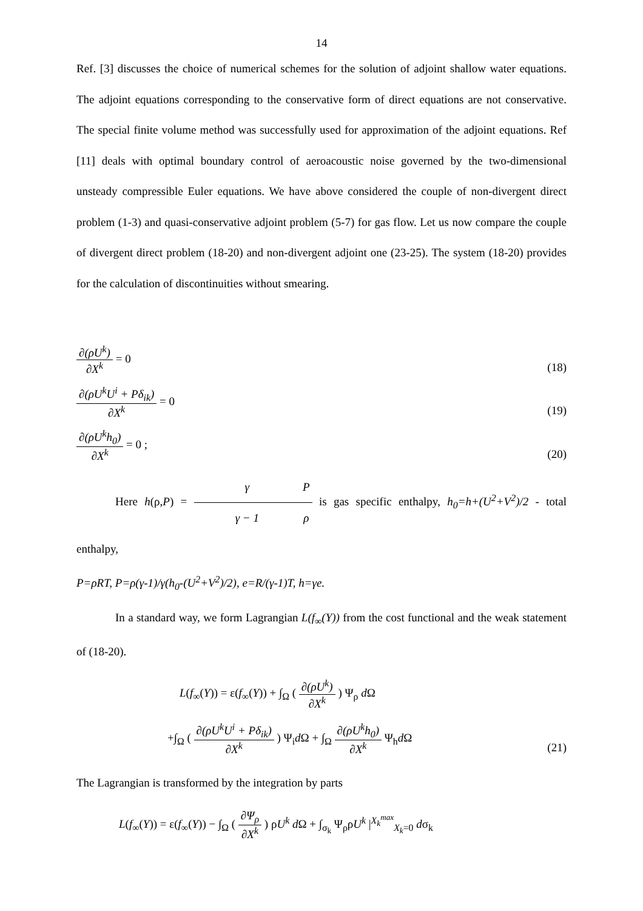14
Ref. [3] discusses the choice of numerical schemes for the solution of adjoint shallow water equations. The adjoint equations corresponding to the conservative form of direct equations are not conservative. The special finite volume method was successfully used for approximation of the adjoint equations. Ref [11] deals with optimal boundary control of aeroacoustic noise governed by the two-dimensional unsteady compressible Euler equations. We have above considered the couple of non-divergent direct problem (1-3) and quasi-conservative adjoint problem (5-7) for gas flow. Let us now compare the couple of divergent direct problem (18-20) and non-divergent adjoint one (23-25). The system (18-20) provides for the calculation of discontinuities without smearing.
∂(ρU<sup>k</sup>) ∂X<sup>k</sup> = 0
(18)
∂(ρU<sup>k</sup>U<sup>i</sup> + Pδ<sub>ik</sub>) ∂X<sup>k</sup> = 0
(19)
∂(ρU<sup>k</sup>h<sub>0</sub>) ∂X<sup>k</sup> = 0 ;
(20)
Here h(ρ,P) = γ γ − 1 P ρ is gas specific enthalpy, h<sub>0</sub>=h+(U<sup>2</sup>+V<sup>2</sup>)/2 - total enthalpy,
P=ρRT, P=ρ(γ-1)/γ(h<sub>0</sub>-(U<sup>2</sup>+V<sup>2</sup>)/2), e=R/(γ-1)T, h=γe.
In a standard way, we form Lagrangian L(f<sub>∞</sub>(Y)) from the cost functional and the weak statement of (18-20).
L(f<sub>∞</sub>(Y)) = ε(f<sub>∞</sub>(Y)) + ∫<sub>Ω</sub> ( ∂(ρU<sup>k</sup>) ∂X<sup>k</sup> ) Ψ<sub>ρ</sub> d Ω
+∫<sub>Ω</sub> ( ∂(ρU<sup>k</sup>U<sup>i</sup> + Pδ<sub>ik</sub>) ∂X<sup>k</sup> ) Ψ<sub>i</sub>d Ω + ∫<sub>Ω</sub> ∂(ρU<sup>k</sup>h<sub>0</sub>) ∂X<sup>k</sup> Ψ<sub>h</sub>d Ω
(21)
The Lagrangian is transformed by the integration by parts
L(f<sub>∞</sub>(Y)) = ε(f<sub>∞</sub>(Y)) − ∫<sub>Ω</sub> ( ∂Ψ<sub>ρ</sub> ∂X<sup>k</sup> ) ρU<sup>k</sup> d Ω + ∫<sub>σ<sub>k</sub></sub> Ψ<sub>ρ</sub>ρU<sup>k</sup> |<sup>X<sub>k</sub><sup>max</sup></sup><sub>X<sub>k</sub>=0</sub> dσ<sub>k</sub>